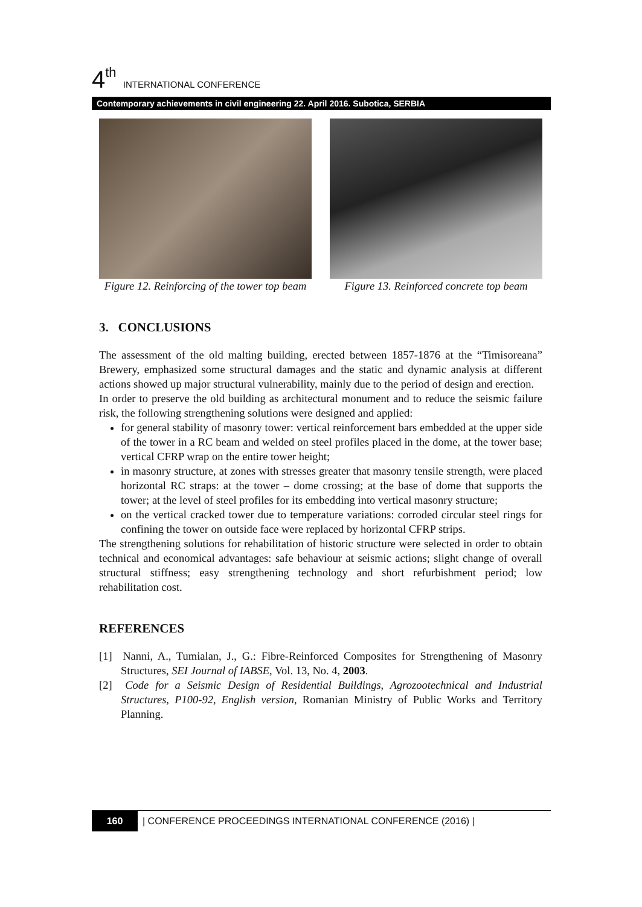4<sup>th</sup> INTERNATIONAL CONFERENCE
Contemporary achievements in civil engineering 22. April 2016. Subotica, SERBIA
Figure 12. Reinforcing of the tower top beam
Figure 13. Reinforced concrete top beam
3. CONCLUSIONS
The assessment of the old malting building, erected between 1857-1876 at the “Timisoreana” Brewery, emphasized some structural damages and the static and dynamic analysis at different actions showed up major structural vulnerability, mainly due to the period of design and erection.
In order to preserve the old building as architectural monument and to reduce the seismic failure risk, the following strengthening solutions were designed and applied:
for general stability of masonry tower: vertical reinforcement bars embedded at the upper side of the tower in a RC beam and welded on steel profiles placed in the dome, at the tower base; vertical CFRP wrap on the entire tower height;
in masonry structure, at zones with stresses greater that masonry tensile strength, were placed horizontal RC straps: at the tower – dome crossing; at the base of dome that supports the tower; at the level of steel profiles for its embedding into vertical masonry structure;
on the vertical cracked tower due to temperature variations: corroded circular steel rings for confining the tower on outside face were replaced by horizontal CFRP strips.
The strengthening solutions for rehabilitation of historic structure were selected in order to obtain technical and economical advantages: safe behaviour at seismic actions; slight change of overall structural stiffness; easy strengthening technology and short refurbishment period; low rehabilitation cost.
REFERENCES
[1] Nanni, A., Tumialan, J., G.: Fibre-Reinforced Composites for Strengthening of Masonry Structures, SEI Journal of IABSE, Vol. 13, No. 4, 2003.
[2] Code for a Seismic Design of Residential Buildings, Agrozootechnical and Industrial Structures, P100-92, English version, Romanian Ministry of Public Works and Territory Planning.
160 | CONFERENCE PROCEEDINGS INTERNATIONAL CONFERENCE (2016) |